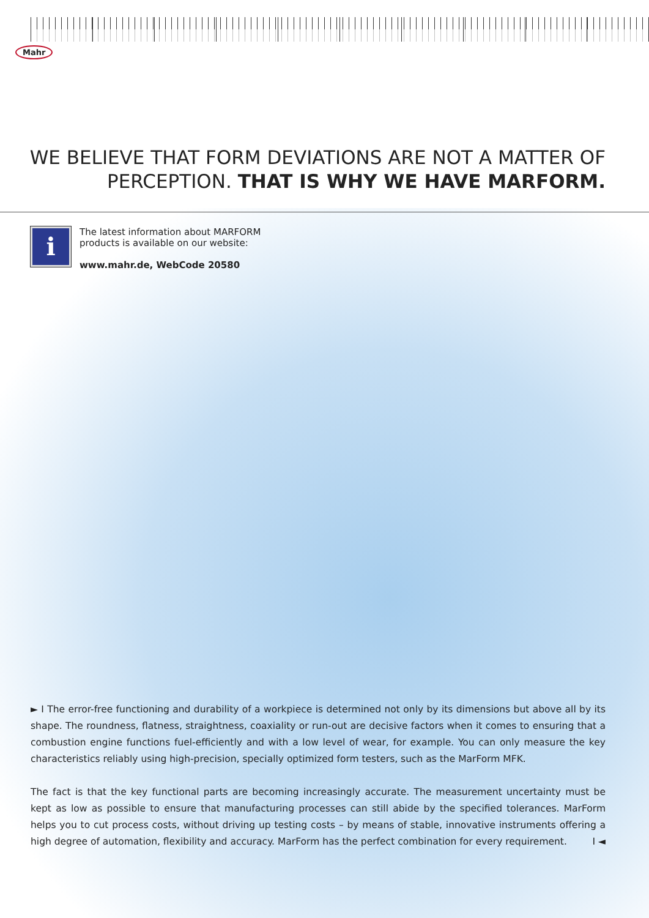Mahr
WE BELIEVE THAT FORM DEVIATIONS ARE NOT A MATTER OF
PERCEPTION. THAT IS WHY WE HAVE MARFORM.
i
The latest information about MARFORM
products is available on our website:
www.mahr.de, WebCode 20580
► I The error-free functioning and durability of a workpiece is determined not only by its dimensions but above all by its shape. The roundness, flatness, straightness, coaxiality or run-out are decisive factors when it comes to ensuring that a combustion engine functions fuel-efficiently and with a low level of wear, for example. You can only measure the key characteristics reliably using high-precision, specially optimized form testers, such as the MarForm MFK.
The fact is that the key functional parts are becoming increasingly accurate. The measurement uncertainty must be kept as low as possible to ensure that manufacturing processes can still abide by the specified tolerances. MarForm helps you to cut process costs, without driving up testing costs – by means of stable, innovative instruments offering a high degree of automation, flexibility and accuracy. MarForm has the perfect combination for every requirement. I ◄